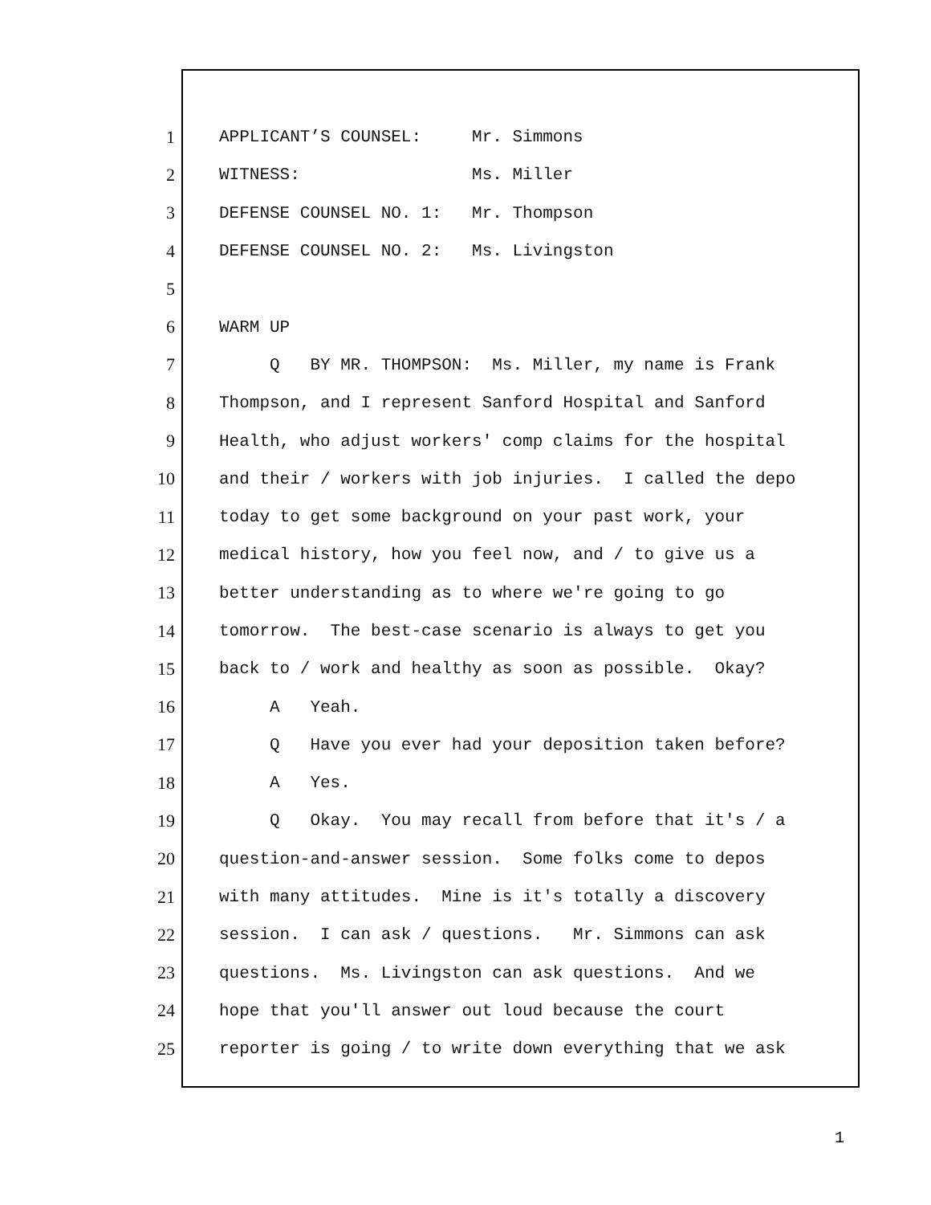1 APPLICANT’S COUNSEL: Mr. Simmons
2 WITNESS: Ms. Miller
3 DEFENSE COUNSEL NO. 1: Mr. Thompson
4 DEFENSE COUNSEL NO. 2: Ms. Livingston
5
6 WARM UP
7 Q BY MR. THOMPSON: Ms. Miller, my name is Frank
8 Thompson, and I represent Sanford Hospital and Sanford
9 Health, who adjust workers' comp claims for the hospital
10 and their / workers with job injuries. I called the depo
11 today to get some background on your past work, your
12 medical history, how you feel now, and / to give us a
13 better understanding as to where we're going to go
14 tomorrow. The best-case scenario is always to get you
15 back to / work and healthy as soon as possible. Okay?
16 A Yeah.
17 Q Have you ever had your deposition taken before?
18 A Yes.
19 Q Okay. You may recall from before that it's / a
20 question-and-answer session. Some folks come to depos
21 with many attitudes. Mine is it's totally a discovery
22 session. I can ask / questions. Mr. Simmons can ask
23 questions. Ms. Livingston can ask questions. And we
24 hope that you'll answer out loud because the court
25 reporter is going / to write down everything that we ask
1